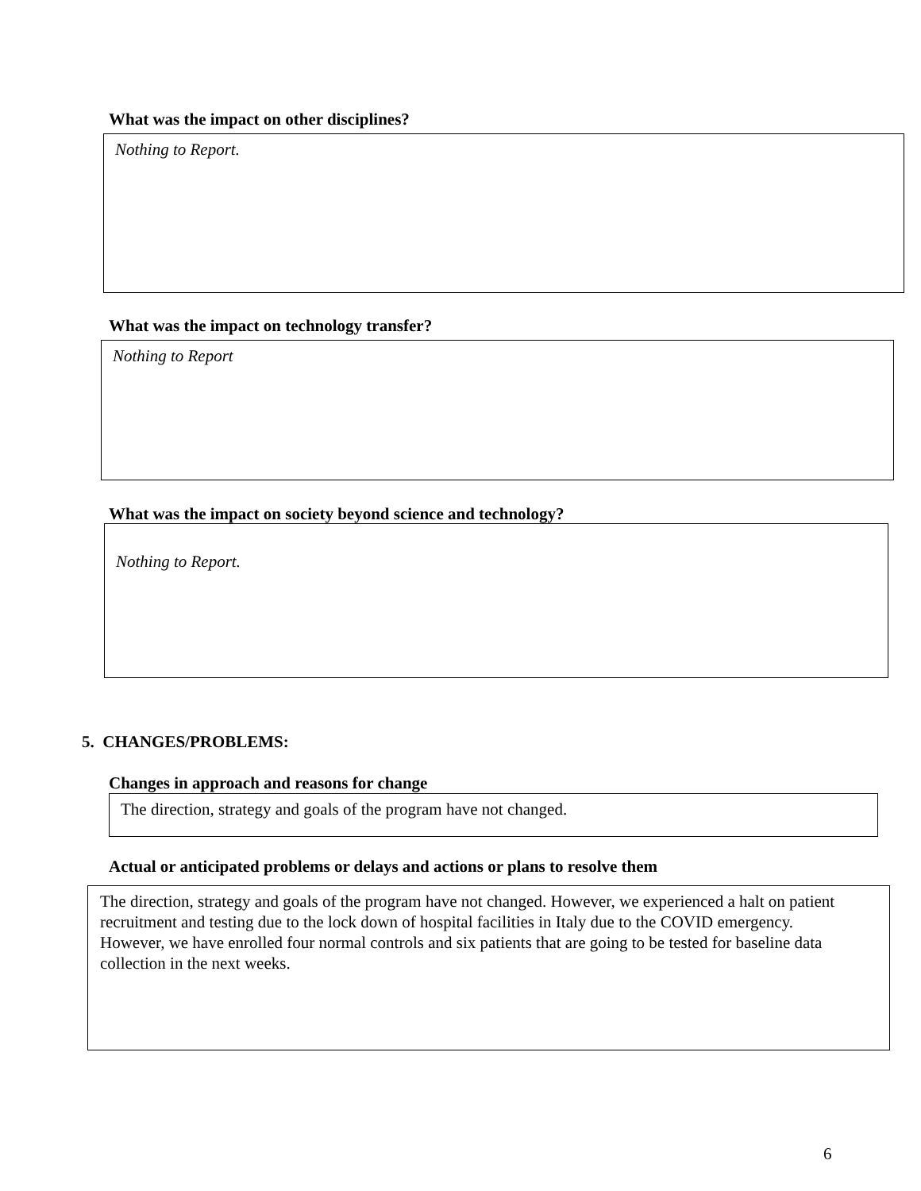What was the impact on other disciplines?
Nothing to Report.
What was the impact on technology transfer?
Nothing to Report
What was the impact on society beyond science and technology?
Nothing to Report.
5. CHANGES/PROBLEMS:
Changes in approach and reasons for change
The direction, strategy and goals of the program have not changed.
Actual or anticipated problems or delays and actions or plans to resolve them
The direction, strategy and goals of the program have not changed. However, we experienced a halt on patient recruitment and testing due to the lock down of hospital facilities in Italy due to the COVID emergency.
However, we have enrolled four normal controls and six patients that are going to be tested for baseline data collection in the next weeks.
6